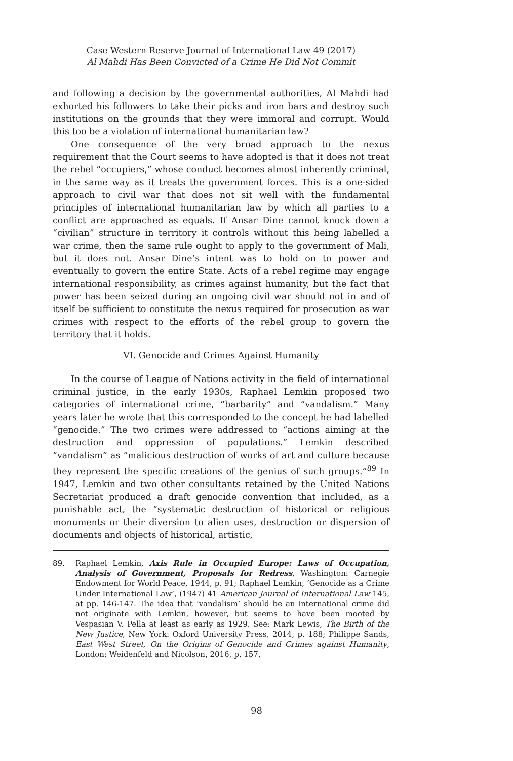Case Western Reserve Journal of International Law 49 (2017)
Al Mahdi Has Been Convicted of a Crime He Did Not Commit
and following a decision by the governmental authorities, Al Mahdi had exhorted his followers to take their picks and iron bars and destroy such institutions on the grounds that they were immoral and corrupt. Would this too be a violation of international humanitarian law?
One consequence of the very broad approach to the nexus requirement that the Court seems to have adopted is that it does not treat the rebel “occupiers,” whose conduct becomes almost inherently criminal, in the same way as it treats the government forces. This is a one-sided approach to civil war that does not sit well with the fundamental principles of international humanitarian law by which all parties to a conflict are approached as equals. If Ansar Dine cannot knock down a “civilian” structure in territory it controls without this being labelled a war crime, then the same rule ought to apply to the government of Mali, but it does not. Ansar Dine’s intent was to hold on to power and eventually to govern the entire State. Acts of a rebel regime may engage international responsibility, as crimes against humanity, but the fact that power has been seized during an ongoing civil war should not in and of itself be sufficient to constitute the nexus required for prosecution as war crimes with respect to the efforts of the rebel group to govern the territory that it holds.
VI. Genocide and Crimes Against Humanity
In the course of League of Nations activity in the field of international criminal justice, in the early 1930s, Raphael Lemkin proposed two categories of international crime, “barbarity” and “vandalism.” Many years later he wrote that this corresponded to the concept he had labelled “genocide.” The two crimes were addressed to “actions aiming at the destruction and oppression of populations.” Lemkin described “vandalism” as “malicious destruction of works of art and culture because they represent the specific creations of the genius of such groups.”<sup>89</sup> In 1947, Lemkin and two other consultants retained by the United Nations Secretariat produced a draft genocide convention that included, as a punishable act, the “systematic destruction of historical or religious monuments or their diversion to alien uses, destruction or dispersion of documents and objects of historical, artistic,
89. Raphael Lemkin, Axis Rule in Occupied Europe: Laws of Occupation, Analysis of Government, Proposals for Redress, Washington: Carnegie Endowment for World Peace, 1944, p. 91; Raphael Lemkin, ‘Genocide as a Crime Under International Law’, (1947) 41 American Journal of International Law 145, at pp. 146-147. The idea that ‘vandalism’ should be an international crime did not originate with Lemkin, however, but seems to have been mooted by Vespasian V. Pella at least as early as 1929. See: Mark Lewis, The Birth of the New Justice, New York: Oxford University Press, 2014, p. 188; Philippe Sands, East West Street, On the Origins of Genocide and Crimes against Humanity, London: Weidenfeld and Nicolson, 2016, p. 157.
98